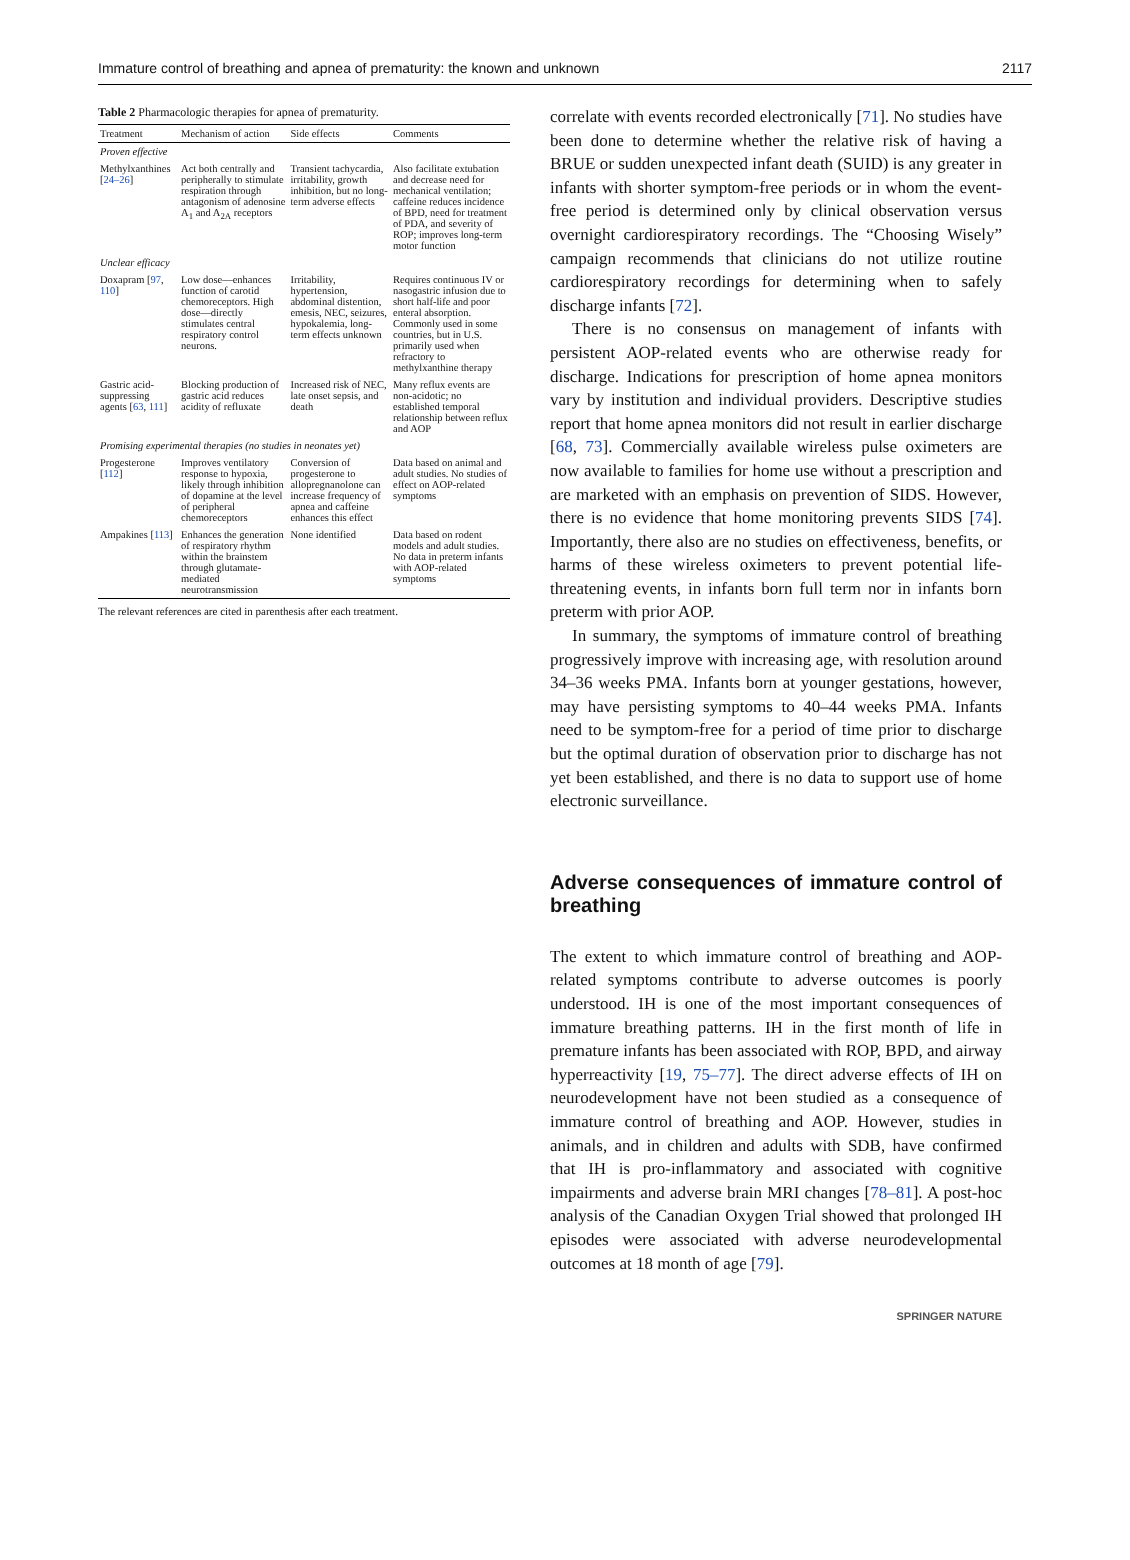Immature control of breathing and apnea of prematurity: the known and unknown 2117
Table 2 Pharmacologic therapies for apnea of prematurity.
| Treatment | Mechanism of action | Side effects | Comments |
| --- | --- | --- | --- |
| Proven effective | | | |
| Methylxanthines [ 24–26 ] | Act both centrally and peripherally to stimulate respiration through antagonism of adenosine A<sub>1</sub> and A<sub>2A</sub> receptors | Transient tachycardia, irritability, growth inhibition, but no long-term adverse effects | Also facilitate extubation and decrease need for mechanical ventilation; caffeine reduces incidence of BPD, need for treatment of PDA, and severity of ROP; improves long-term motor function |
| Unclear efficacy | | | |
| Doxapram [ 97 , 110 ] | Low dose—enhances function of carotid chemoreceptors. High dose—directly stimulates central respiratory control neurons. | Irritability, hypertension, abdominal distention, emesis, NEC, seizures, hypokalemia, long-term effects unknown | Requires continuous IV or nasogastric infusion due to short half-life and poor enteral absorption. Commonly used in some countries, but in U.S. primarily used when refractory to methylxanthine therapy |
| Gastric acid-suppressing agents [ 63 , 111 ] | Blocking production of gastric acid reduces acidity of refluxate | Increased risk of NEC, late onset sepsis, and death | Many reflux events are non-acidotic; no established temporal relationship between reflux and AOP |
| Promising experimental therapies (no studies in neonates yet) | | | |
| Progesterone [ 112 ] | Improves ventilatory response to hypoxia, likely through inhibition of dopamine at the level of peripheral chemoreceptors | Conversion of progesterone to allopregnanolone can increase frequency of apnea and caffeine enhances this effect | Data based on animal and adult studies. No studies of effect on AOP-related symptoms |
| Ampakines [ 113 ] | Enhances the generation of respiratory rhythm within the brainstem through glutamate-mediated neurotransmission | None identified | Data based on rodent models and adult studies. No data in preterm infants with AOP-related symptoms |
The relevant references are cited in parenthesis after each treatment.
correlate with events recorded electronically [71]. No studies have been done to determine whether the relative risk of having a BRUE or sudden unexpected infant death (SUID) is any greater in infants with shorter symptom-free periods or in whom the event-free period is determined only by clinical observation versus overnight cardiorespiratory recordings. The “Choosing Wisely” campaign recommends that clinicians do not utilize routine cardiorespiratory recordings for determining when to safely discharge infants [72].
There is no consensus on management of infants with persistent AOP-related events who are otherwise ready for discharge. Indications for prescription of home apnea monitors vary by institution and individual providers. Descriptive studies report that home apnea monitors did not result in earlier discharge [68, 73]. Commercially available wireless pulse oximeters are now available to families for home use without a prescription and are marketed with an emphasis on prevention of SIDS. However, there is no evidence that home monitoring prevents SIDS [74]. Importantly, there also are no studies on effectiveness, benefits, or harms of these wireless oximeters to prevent potential life-threatening events, in infants born full term nor in infants born preterm with prior AOP.
In summary, the symptoms of immature control of breathing progressively improve with increasing age, with resolution around 34–36 weeks PMA. Infants born at younger gestations, however, may have persisting symptoms to 40–44 weeks PMA. Infants need to be symptom-free for a period of time prior to discharge but the optimal duration of observation prior to discharge has not yet been established, and there is no data to support use of home electronic surveillance.
Adverse consequences of immature control of breathing
The extent to which immature control of breathing and AOP-related symptoms contribute to adverse outcomes is poorly understood. IH is one of the most important consequences of immature breathing patterns. IH in the first month of life in premature infants has been associated with ROP, BPD, and airway hyperreactivity [19, 75–77]. The direct adverse effects of IH on neurodevelopment have not been studied as a consequence of immature control of breathing and AOP. However, studies in animals, and in children and adults with SDB, have confirmed that IH is pro-inflammatory and associated with cognitive impairments and adverse brain MRI changes [78–81]. A post-hoc analysis of the Canadian Oxygen Trial showed that prolonged IH episodes were associated with adverse neurodevelopmental outcomes at 18 month of age [79].
SPRINGER NATURE